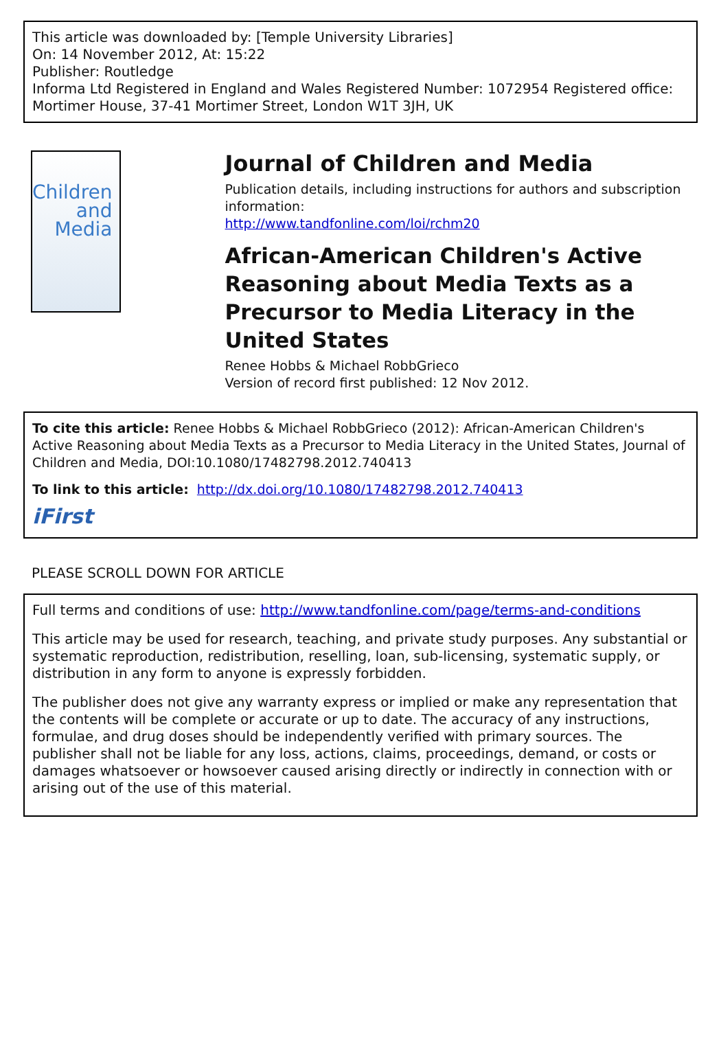This article was downloaded by: [Temple University Libraries]
On: 14 November 2012, At: 15:22
Publisher: Routledge
Informa Ltd Registered in England and Wales Registered Number: 1072954 Registered office: Mortimer House, 37-41 Mortimer Street, London W1T 3JH, UK
Children
and
Media
Journal of Children and Media
Publication details, including instructions for authors and subscription information:
http://www.tandfonline.com/loi/rchm20
African-American Children's Active Reasoning about Media Texts as a Precursor to Media Literacy in the United States
Renee Hobbs & Michael RobbGrieco
Version of record first published: 12 Nov 2012.
To cite this article: Renee Hobbs & Michael RobbGrieco (2012): African-American Children's Active Reasoning about Media Texts as a Precursor to Media Literacy in the United States, Journal of Children and Media, DOI:10.1080/17482798.2012.740413
To link to this article: http://dx.doi.org/10.1080/17482798.2012.740413
iFirst
PLEASE SCROLL DOWN FOR ARTICLE
Full terms and conditions of use: http://www.tandfonline.com/page/terms-and-conditions
This article may be used for research, teaching, and private study purposes. Any substantial or systematic reproduction, redistribution, reselling, loan, sub-licensing, systematic supply, or distribution in any form to anyone is expressly forbidden.
The publisher does not give any warranty express or implied or make any representation that the contents will be complete or accurate or up to date. The accuracy of any instructions, formulae, and drug doses should be independently verified with primary sources. The publisher shall not be liable for any loss, actions, claims, proceedings, demand, or costs or damages whatsoever or howsoever caused arising directly or indirectly in connection with or arising out of the use of this material.